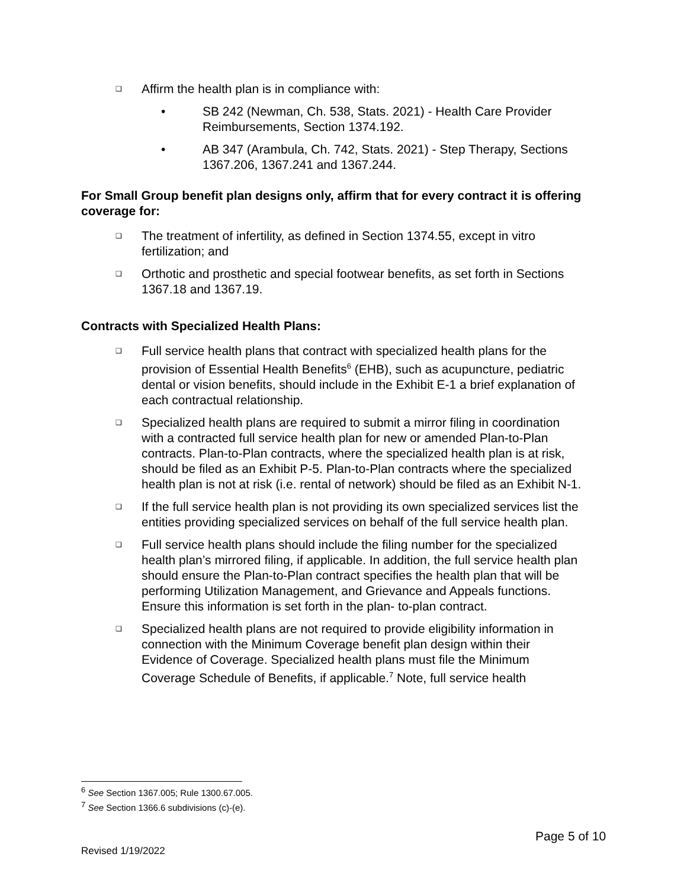❑ Affirm the health plan is in compliance with:
• SB 242 (Newman, Ch. 538, Stats. 2021) - Health Care Provider Reimbursements, Section 1374.192.
• AB 347 (Arambula, Ch. 742, Stats. 2021) - Step Therapy, Sections 1367.206, 1367.241 and 1367.244.
For Small Group benefit plan designs only, affirm that for every contract it is offering coverage for:
❑ The treatment of infertility, as defined in Section 1374.55, except in vitro fertilization; and
❑ Orthotic and prosthetic and special footwear benefits, as set forth in Sections 1367.18 and 1367.19.
Contracts with Specialized Health Plans:
❑ Full service health plans that contract with specialized health plans for the provision of Essential Health Benefits<sup>6</sup> (EHB), such as acupuncture, pediatric dental or vision benefits, should include in the Exhibit E-1 a brief explanation of each contractual relationship.
❑ Specialized health plans are required to submit a mirror filing in coordination with a contracted full service health plan for new or amended Plan-to-Plan contracts. Plan-to-Plan contracts, where the specialized health plan is at risk, should be filed as an Exhibit P-5. Plan-to-Plan contracts where the specialized health plan is not at risk (i.e. rental of network) should be filed as an Exhibit N-1.
❑ If the full service health plan is not providing its own specialized services list the entities providing specialized services on behalf of the full service health plan.
❑ Full service health plans should include the filing number for the specialized health plan’s mirrored filing, if applicable. In addition, the full service health plan should ensure the Plan-to-Plan contract specifies the health plan that will be performing Utilization Management, and Grievance and Appeals functions. Ensure this information is set forth in the plan- to-plan contract.
❑ Specialized health plans are not required to provide eligibility information in connection with the Minimum Coverage benefit plan design within their Evidence of Coverage. Specialized health plans must file the Minimum Coverage Schedule of Benefits, if applicable.<sup>7</sup> Note, full service health
<sup>6</sup> See Section 1367.005; Rule 1300.67.005.
<sup>7</sup> See Section 1366.6 subdivisions (c)-(e).
Page 5 of 10
Revised 1/19/2022